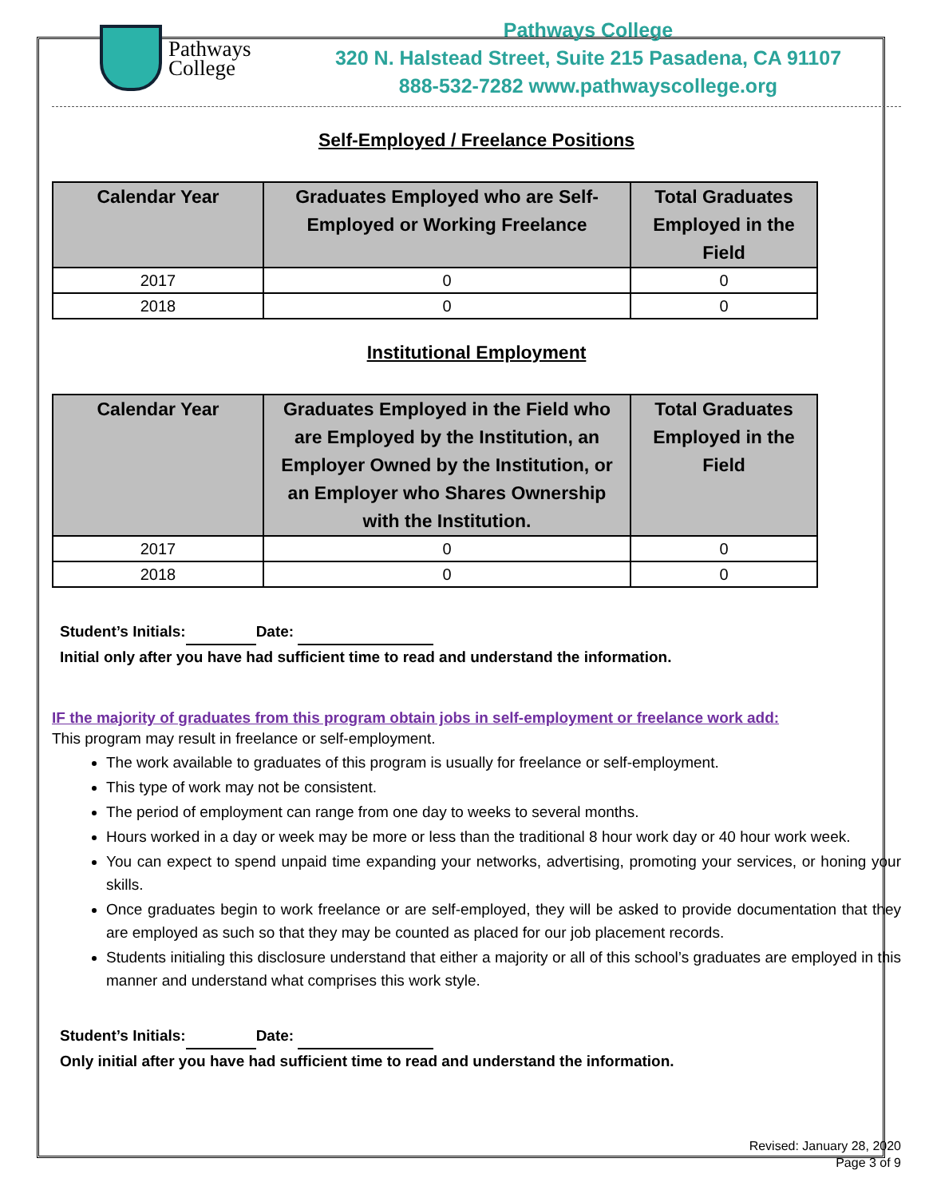Pathways
College
Pathways College
320 N. Halstead Street, Suite 215 Pasadena, CA 91107
888-532-7282 www.pathwayscollege.org
Self-Employed / Freelance Positions
| Calendar Year | Graduates Employed who are Self-Employed or Working Freelance | Total Graduates Employed in the Field |
| --- | --- | --- |
| 2017 | 0 | 0 |
| 2018 | 0 | 0 |
Institutional Employment
| Calendar Year | Graduates Employed in the Field who are Employed by the Institution, an Employer Owned by the Institution, or an Employer who Shares Ownership with the Institution. | Total Graduates Employed in the Field |
| --- | --- | --- |
| 2017 | 0 | 0 |
| 2018 | 0 | 0 |
Student’s Initials: Date:
Initial only after you have had sufficient time to read and understand the information.
IF the majority of graduates from this program obtain jobs in self-employment or freelance work add:
This program may result in freelance or self-employment.
The work available to graduates of this program is usually for freelance or self-employment.
This type of work may not be consistent.
The period of employment can range from one day to weeks to several months.
Hours worked in a day or week may be more or less than the traditional 8 hour work day or 40 hour work week.
You can expect to spend unpaid time expanding your networks, advertising, promoting your services, or honing your skills.
Once graduates begin to work freelance or are self-employed, they will be asked to provide documentation that they are employed as such so that they may be counted as placed for our job placement records.
Students initialing this disclosure understand that either a majority or all of this school’s graduates are employed in this manner and understand what comprises this work style.
Student’s Initials: Date:
Only initial after you have had sufficient time to read and understand the information.
Revised: January 28, 2020
Page 3 of 9